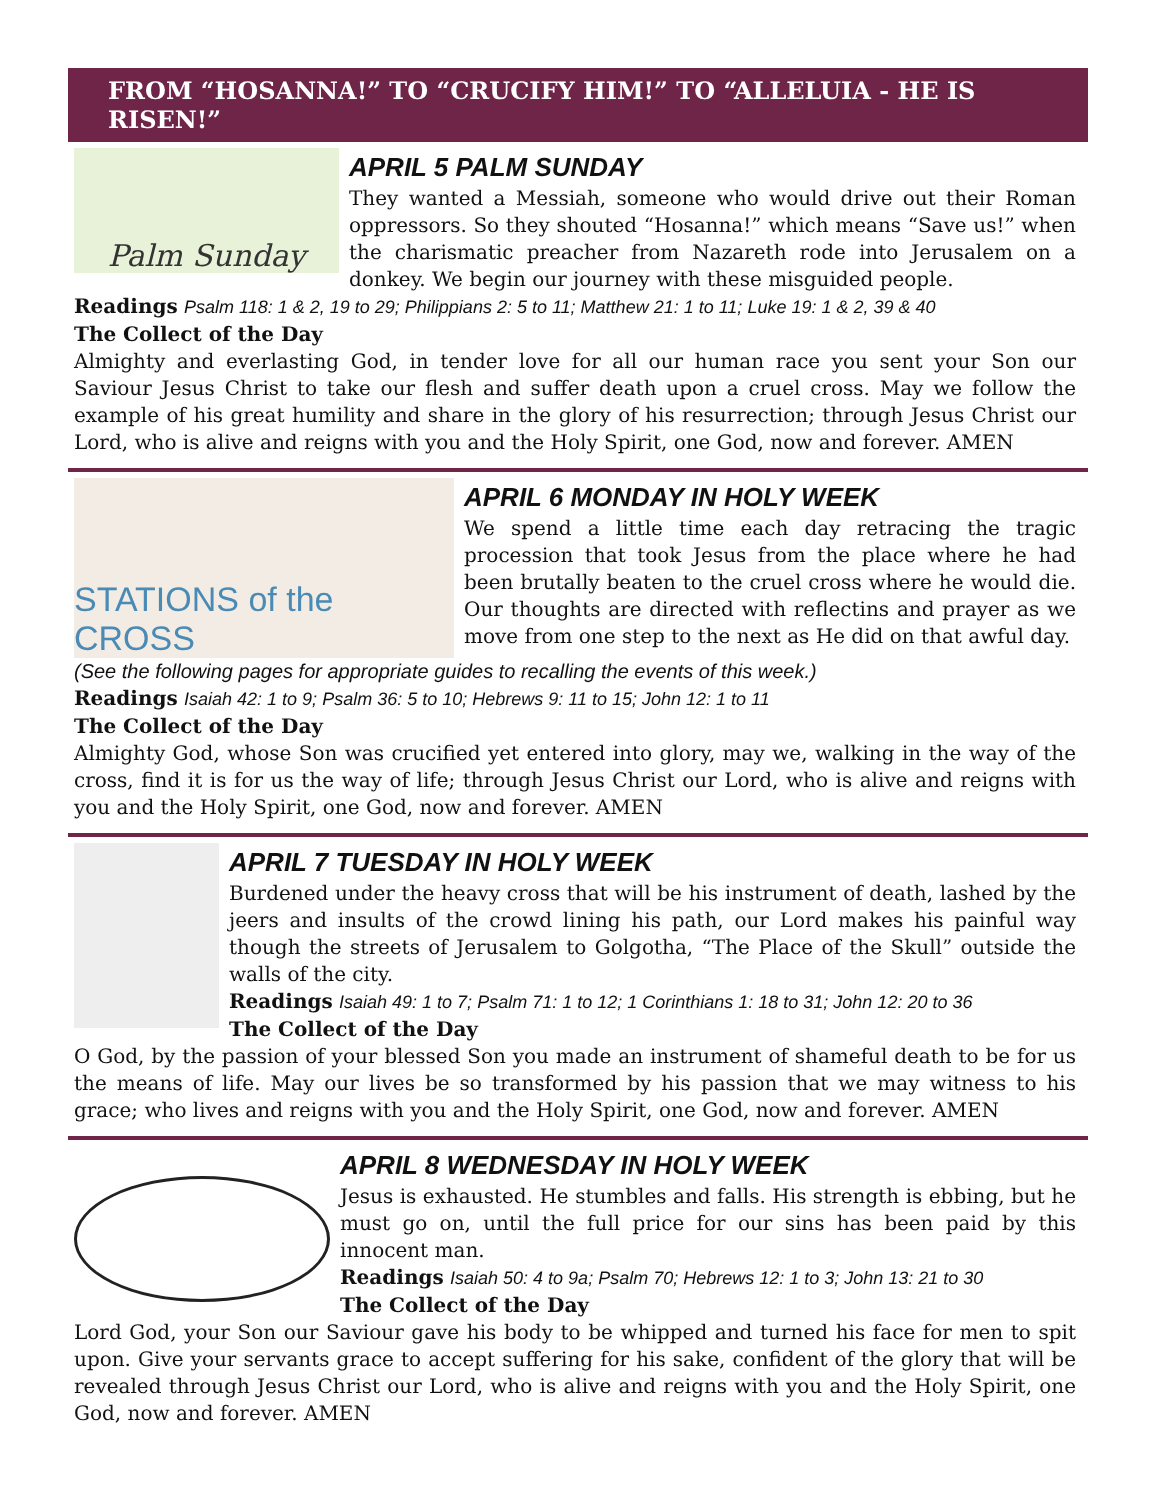FROM “HOSANNA!” TO “CRUCIFY HIM!” TO “ALLELUIA - HE IS RISEN!”
Palm Sunday
APRIL 5 PALM SUNDAY
They wanted a Messiah, someone who would drive out their Roman oppressors. So they shouted “Hosanna!” which means “Save us!” when the charismatic preacher from Nazareth rode into Jerusalem on a donkey. We begin our journey with these misguided people.
Readings Psalm 118: 1 & 2, 19 to 29; Philippians 2: 5 to 11; Matthew 21: 1 to 11; Luke 19: 1 & 2, 39 & 40
The Collect of the Day
Almighty and everlasting God, in tender love for all our human race you sent your Son our Saviour Jesus Christ to take our flesh and suffer death upon a cruel cross. May we follow the example of his great humility and share in the glory of his resurrection; through Jesus Christ our Lord, who is alive and reigns with you and the Holy Spirit, one God, now and forever. AMEN
STATIONS of the CROSS
APRIL 6 MONDAY IN HOLY WEEK
We spend a little time each day retracing the tragic procession that took Jesus from the place where he had been brutally beaten to the cruel cross where he would die. Our thoughts are directed with reflectins and prayer as we move from one step to the next as He did on that awful day.
(See the following pages for appropriate guides to recalling the events of this week.)
Readings Isaiah 42: 1 to 9; Psalm 36: 5 to 10; Hebrews 9: 11 to 15; John 12: 1 to 11
The Collect of the Day
Almighty God, whose Son was crucified yet entered into glory, may we, walking in the way of the cross, find it is for us the way of life; through Jesus Christ our Lord, who is alive and reigns with you and the Holy Spirit, one God, now and forever. AMEN
APRIL 7 TUESDAY IN HOLY WEEK
Burdened under the heavy cross that will be his instrument of death, lashed by the jeers and insults of the crowd lining his path, our Lord makes his painful way though the streets of Jerusalem to Golgotha, “The Place of the Skull” outside the walls of the city.
Readings Isaiah 49: 1 to 7; Psalm 71: 1 to 12; 1 Corinthians 1: 18 to 31; John 12: 20 to 36
The Collect of the Day
O God, by the passion of your blessed Son you made an instrument of shameful death to be for us the means of life. May our lives be so transformed by his passion that we may witness to his grace; who lives and reigns with you and the Holy Spirit, one God, now and forever. AMEN
APRIL 8 WEDNESDAY IN HOLY WEEK
Jesus is exhausted. He stumbles and falls. His strength is ebbing, but he must go on, until the full price for our sins has been paid by this innocent man.
Readings Isaiah 50: 4 to 9a; Psalm 70; Hebrews 12: 1 to 3; John 13: 21 to 30
The Collect of the Day
Lord God, your Son our Saviour gave his body to be whipped and turned his face for men to spit upon. Give your servants grace to accept suffering for his sake, confident of the glory that will be revealed through Jesus Christ our Lord, who is alive and reigns with you and the Holy Spirit, one God, now and forever. AMEN